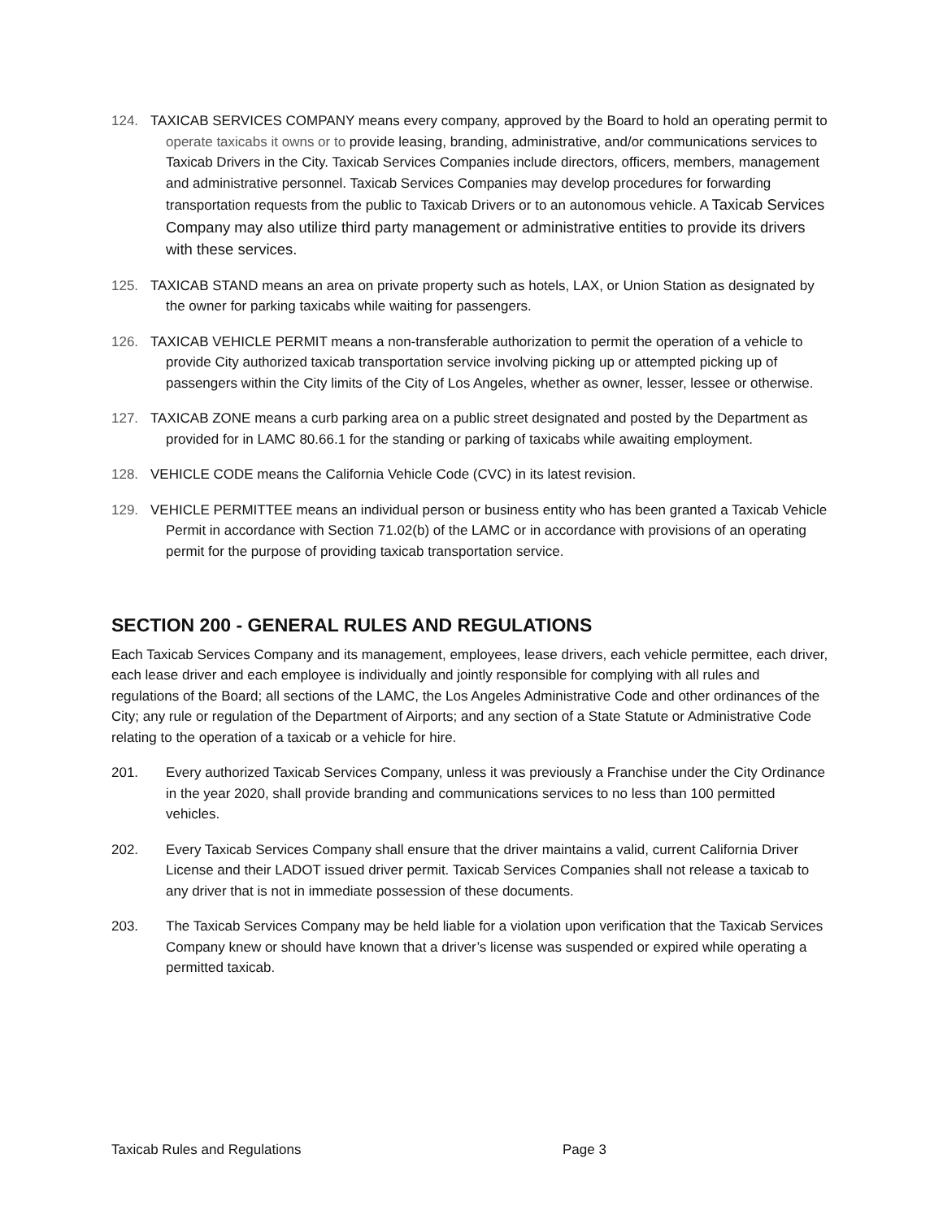124. TAXICAB SERVICES COMPANY means every company, approved by the Board to hold an operating permit to operate taxicabs it owns or to provide leasing, branding, administrative, and/or communications services to Taxicab Drivers in the City. Taxicab Services Companies include directors, officers, members, management and administrative personnel. Taxicab Services Companies may develop procedures for forwarding transportation requests from the public to Taxicab Drivers or to an autonomous vehicle. A Taxicab Services Company may also utilize third party management or administrative entities to provide its drivers with these services.
125. TAXICAB STAND means an area on private property such as hotels, LAX, or Union Station as designated by the owner for parking taxicabs while waiting for passengers.
126. TAXICAB VEHICLE PERMIT means a non-transferable authorization to permit the operation of a vehicle to provide City authorized taxicab transportation service involving picking up or attempted picking up of passengers within the City limits of the City of Los Angeles, whether as owner, lesser, lessee or otherwise.
127. TAXICAB ZONE means a curb parking area on a public street designated and posted by the Department as provided for in LAMC 80.66.1 for the standing or parking of taxicabs while awaiting employment.
128. VEHICLE CODE means the California Vehicle Code (CVC) in its latest revision.
129. VEHICLE PERMITTEE means an individual person or business entity who has been granted a Taxicab Vehicle Permit in accordance with Section 71.02(b) of the LAMC or in accordance with provisions of an operating permit for the purpose of providing taxicab transportation service.
SECTION 200 - GENERAL RULES AND REGULATIONS
Each Taxicab Services Company and its management, employees, lease drivers, each vehicle permittee, each driver, each lease driver and each employee is individually and jointly responsible for complying with all rules and regulations of the Board; all sections of the LAMC, the Los Angeles Administrative Code and other ordinances of the City; any rule or regulation of the Department of Airports; and any section of a State Statute or Administrative Code relating to the operation of a taxicab or a vehicle for hire.
201. Every authorized Taxicab Services Company, unless it was previously a Franchise under the City Ordinance in the year 2020, shall provide branding and communications services to no less than 100 permitted vehicles.
202. Every Taxicab Services Company shall ensure that the driver maintains a valid, current California Driver License and their LADOT issued driver permit. Taxicab Services Companies shall not release a taxicab to any driver that is not in immediate possession of these documents.
203. The Taxicab Services Company may be held liable for a violation upon verification that the Taxicab Services Company knew or should have known that a driver’s license was suspended or expired while operating a permitted taxicab.
Taxicab Rules and Regulations Page 3